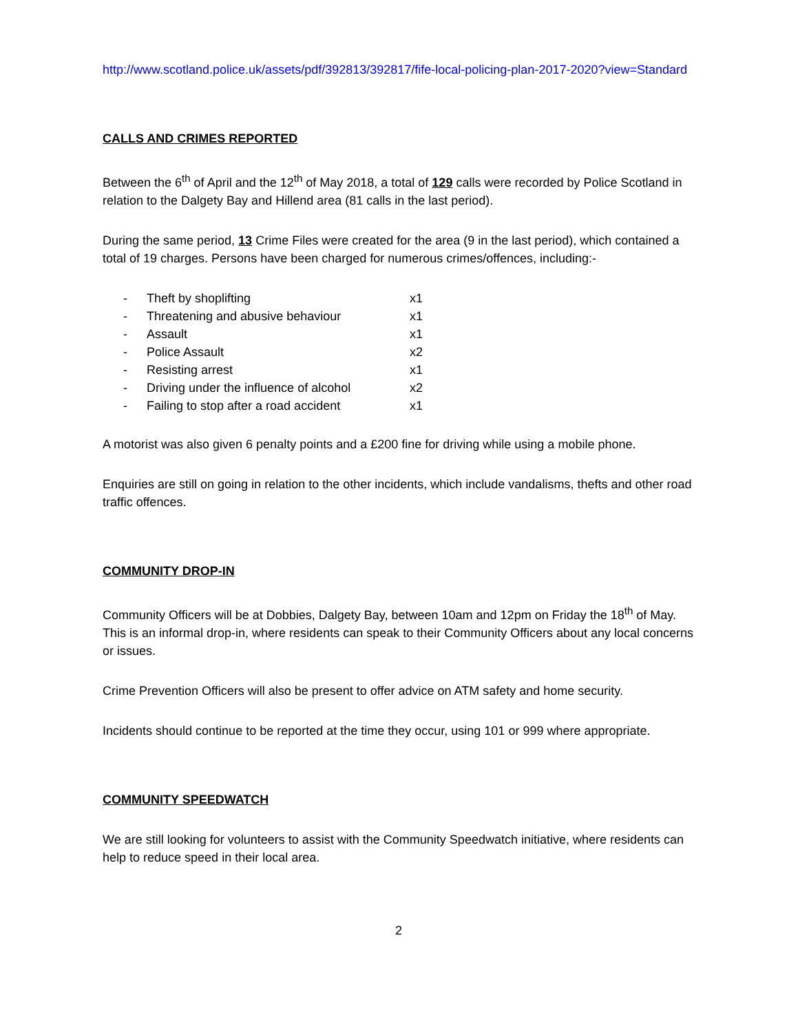http://www.scotland.police.uk/assets/pdf/392813/392817/fife-local-policing-plan-2017-2020?view=Standard
CALLS AND CRIMES REPORTED
Between the 6<sup>th</sup> of April and the 12<sup>th</sup> of May 2018, a total of 129 calls were recorded by Police Scotland in relation to the Dalgety Bay and Hillend area (81 calls in the last period).
During the same period, 13 Crime Files were created for the area (9 in the last period), which contained a total of 19 charges. Persons have been charged for numerous crimes/offences, including:-
| - | Theft by shoplifting | x1 |
| - | Threatening and abusive behaviour | x1 |
| - | Assault | x1 |
| - | Police Assault | x2 |
| - | Resisting arrest | x1 |
| - | Driving under the influence of alcohol | x2 |
| - | Failing to stop after a road accident | x1 |
A motorist was also given 6 penalty points and a £200 fine for driving while using a mobile phone.
Enquiries are still on going in relation to the other incidents, which include vandalisms, thefts and other road traffic offences.
COMMUNITY DROP-IN
Community Officers will be at Dobbies, Dalgety Bay, between 10am and 12pm on Friday the 18<sup>th</sup> of May. This is an informal drop-in, where residents can speak to their Community Officers about any local concerns or issues.
Crime Prevention Officers will also be present to offer advice on ATM safety and home security.
Incidents should continue to be reported at the time they occur, using 101 or 999 where appropriate.
COMMUNITY SPEEDWATCH
We are still looking for volunteers to assist with the Community Speedwatch initiative, where residents can help to reduce speed in their local area.
2